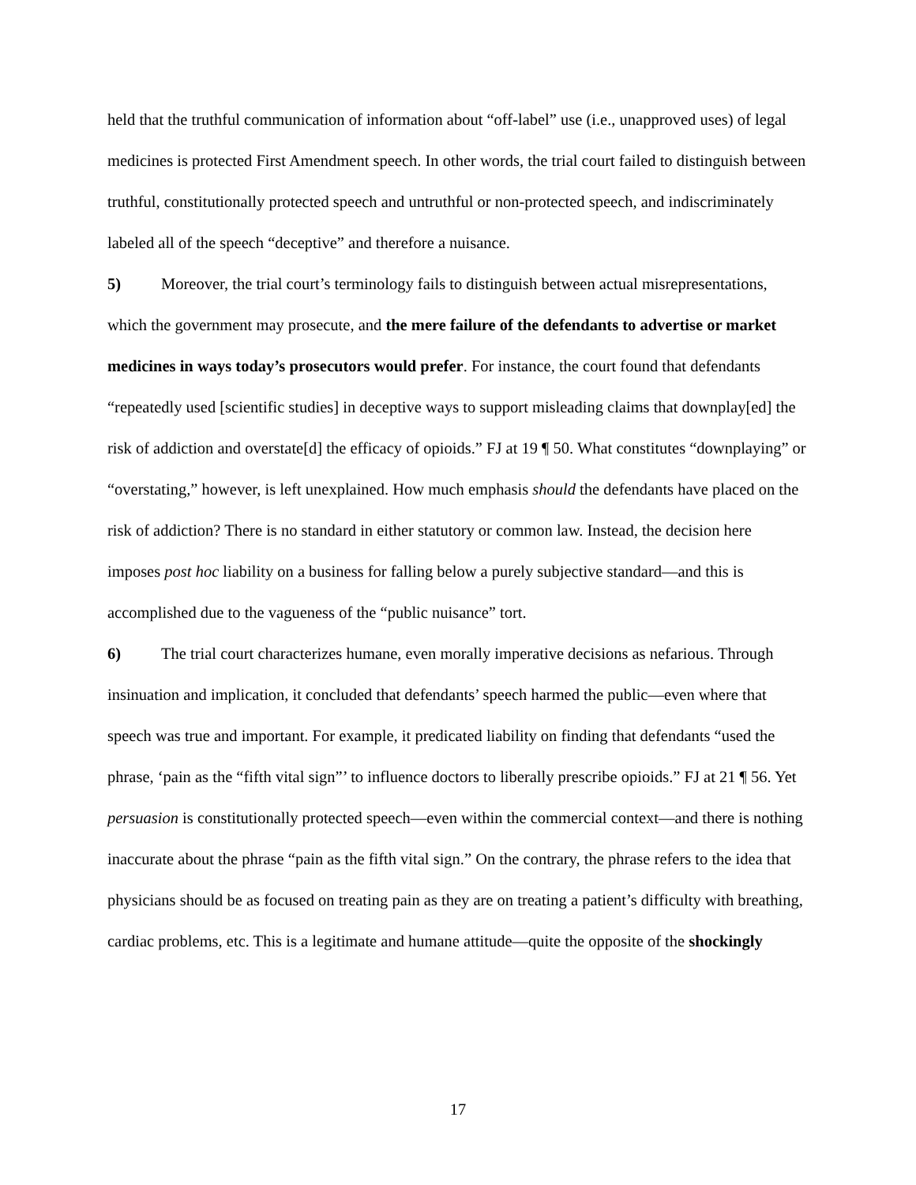held that the truthful communication of information about “off-label” use (i.e., unapproved uses) of legal medicines is protected First Amendment speech. In other words, the trial court failed to distinguish between truthful, constitutionally protected speech and untruthful or non-protected speech, and indiscriminately labeled all of the speech “deceptive” and therefore a nuisance.
5) Moreover, the trial court’s terminology fails to distinguish between actual misrepresentations, which the government may prosecute, and the mere failure of the defendants to advertise or market medicines in ways today’s prosecutors would prefer. For instance, the court found that defendants “repeatedly used [scientific studies] in deceptive ways to support misleading claims that downplay[ed] the risk of addiction and overstate[d] the efficacy of opioids.” FJ at 19 ¶ 50. What constitutes “downplaying” or “overstating,” however, is left unexplained. How much emphasis should the defendants have placed on the risk of addiction? There is no standard in either statutory or common law. Instead, the decision here imposes post hoc liability on a business for falling below a purely subjective standard—and this is accomplished due to the vagueness of the “public nuisance” tort.
6) The trial court characterizes humane, even morally imperative decisions as nefarious. Through insinuation and implication, it concluded that defendants’ speech harmed the public—even where that speech was true and important. For example, it predicated liability on finding that defendants “used the phrase, ‘pain as the “fifth vital sign”’ to influence doctors to liberally prescribe opioids.” FJ at 21 ¶ 56. Yet persuasion is constitutionally protected speech—even within the commercial context—and there is nothing inaccurate about the phrase “pain as the fifth vital sign.” On the contrary, the phrase refers to the idea that physicians should be as focused on treating pain as they are on treating a patient’s difficulty with breathing, cardiac problems, etc. This is a legitimate and humane attitude—quite the opposite of the shockingly
17